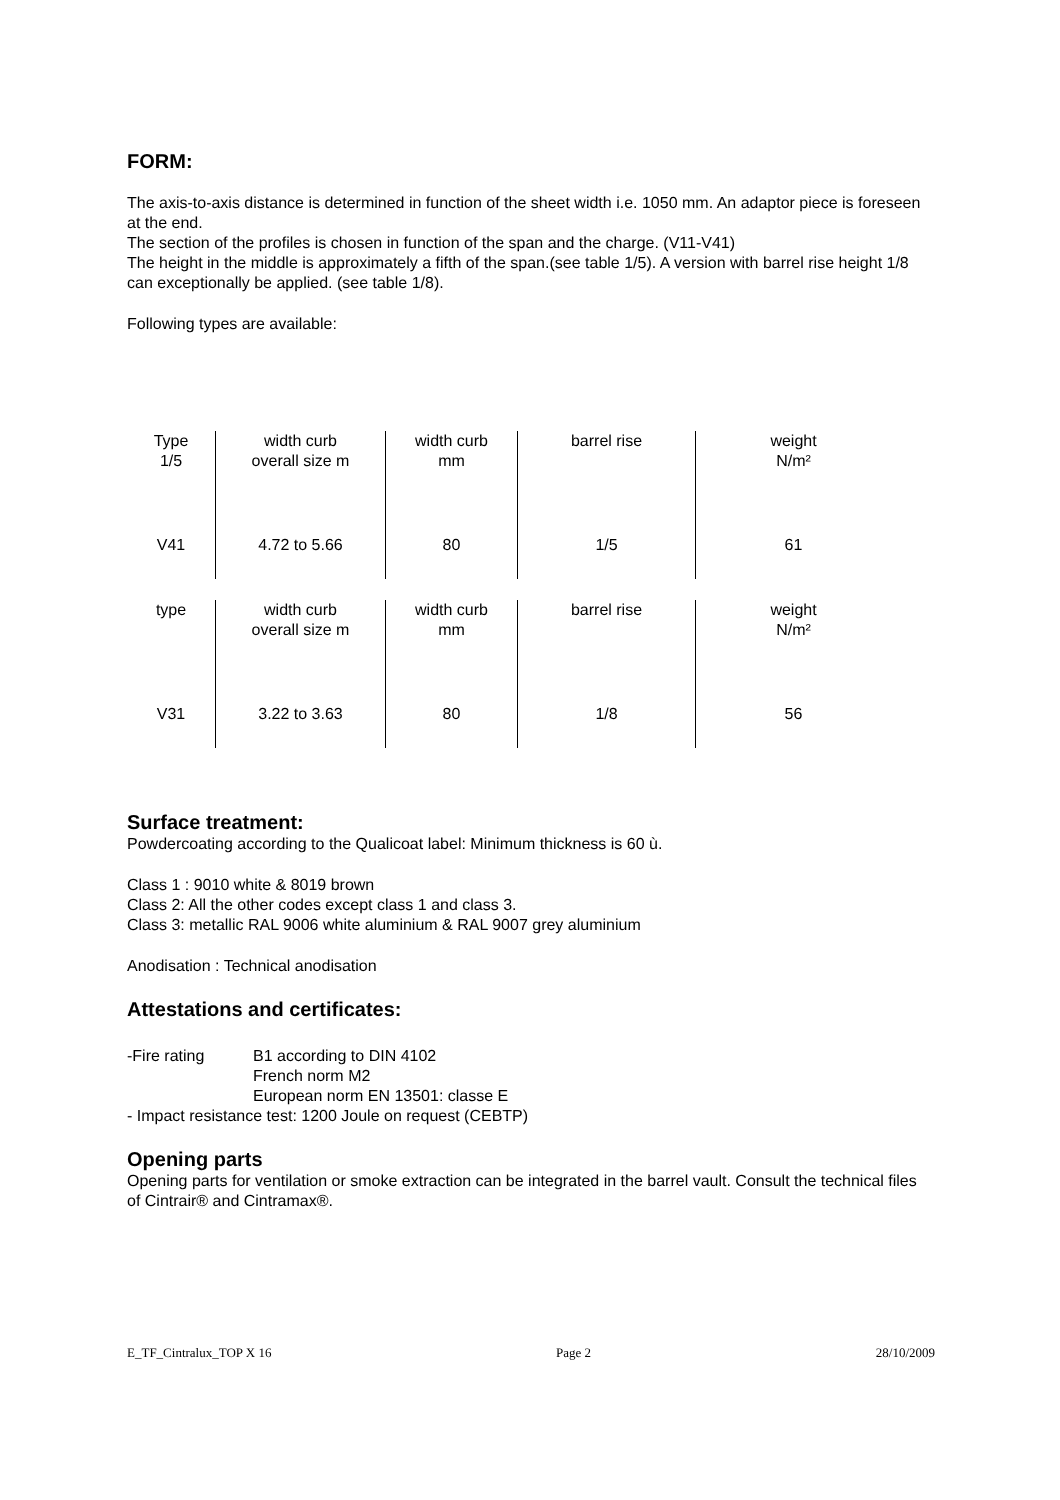FORM:
The axis-to-axis distance is determined in function of the sheet width i.e. 1050 mm. An adaptor piece is foreseen at the end.
The section of the profiles is chosen in function of the span and the charge. (V11-V41)
The height in the middle is approximately a fifth of the span.(see table 1/5). A version with barrel rise height 1/8 can exceptionally be applied. (see table 1/8).
Following types are available:
| Type 1/5 | width curb overall size m | width curb mm | barrel rise | weight N/m² |
| V41 | 4.72 to 5.66 | 80 | 1/5 | 61 |
| type | width curb overall size m | width curb mm | barrel rise | weight N/m² |
| V31 | 3.22 to 3.63 | 80 | 1/8 | 56 |
Surface treatment:
Powdercoating according to the Qualicoat label: Minimum thickness is 60 ù.
Class 1 : 9010 white & 8019 brown
Class 2: All the other codes except class 1 and class 3.
Class 3: metallic RAL 9006 white aluminium & RAL 9007 grey aluminium
Anodisation : Technical anodisation
Attestations and certificates:
| -Fire rating | B1 according to DIN 4102 French norm M2 European norm EN 13501: classe E |
- Impact resistance test: 1200 Joule on request (CEBTP)
Opening parts
Opening parts for ventilation or smoke extraction can be integrated in the barrel vault. Consult the technical files of Cintrair® and Cintramax®.
E_TF_Cintralux_TOP X 16 Page 2 28/10/2009